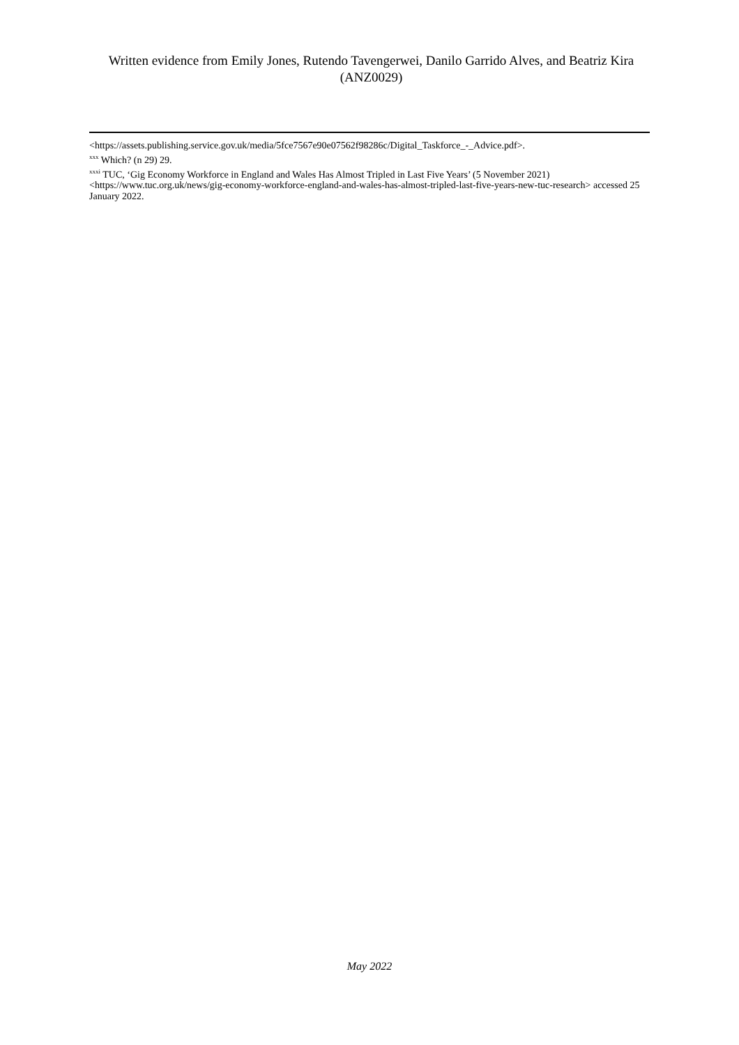Written evidence from Emily Jones, Rutendo Tavengerwei, Danilo Garrido Alves, and Beatriz Kira (ANZ0029)
<https://assets.publishing.service.gov.uk/media/5fce7567e90e07562f98286c/Digital_Taskforce_-_Advice.pdf>.
<sup>xxx</sup> Which? (n 29) 29.
<sup>xxxi</sup> TUC, ‘Gig Economy Workforce in England and Wales Has Almost Tripled in Last Five Years’ (5 November 2021) <https://www.tuc.org.uk/news/gig-economy-workforce-england-and-wales-has-almost-tripled-last-five-years-new-tuc-research> accessed 25 January 2022.
May 2022